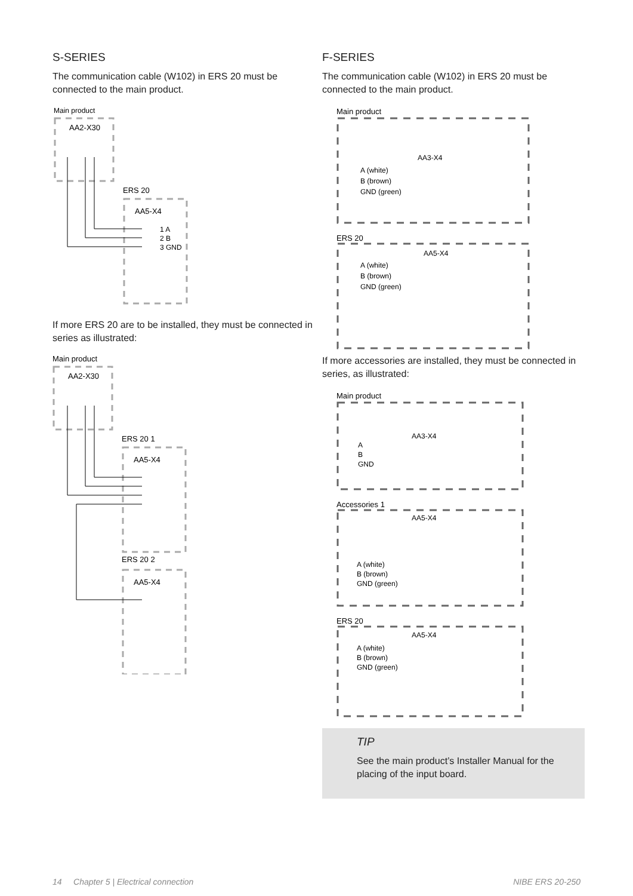S-SERIES
The communication cable (W102) in ERS 20 must be connected to the main product.
Main product
AA2-X30
ERS 20
AA5-X4
1 A
2 B
3 GND
If more ERS 20 are to be installed, they must be connected in series as illustrated:
Main product
AA2-X30
ERS 20 1
AA5-X4
ERS 20 2
AA5-X4
F-SERIES
The communication cable (W102) in ERS 20 must be connected to the main product.
Main product
AA3-X4
A (white)
B (brown)
GND (green)
ERS 20
AA5-X4
A (white)
B (brown)
GND (green)
If more accessories are installed, they must be connected in series, as illustrated:
Main product
AA3-X4
A
B
GND
Accessories 1
AA5-X4
A (white)
B (brown)
GND (green)
ERS 20
AA5-X4
A (white)
B (brown)
GND (green)
TIP
See the main product’s Installer Manual for the placing of the input board.
14 Chapter 5 | Electrical connection NIBE ERS 20-250